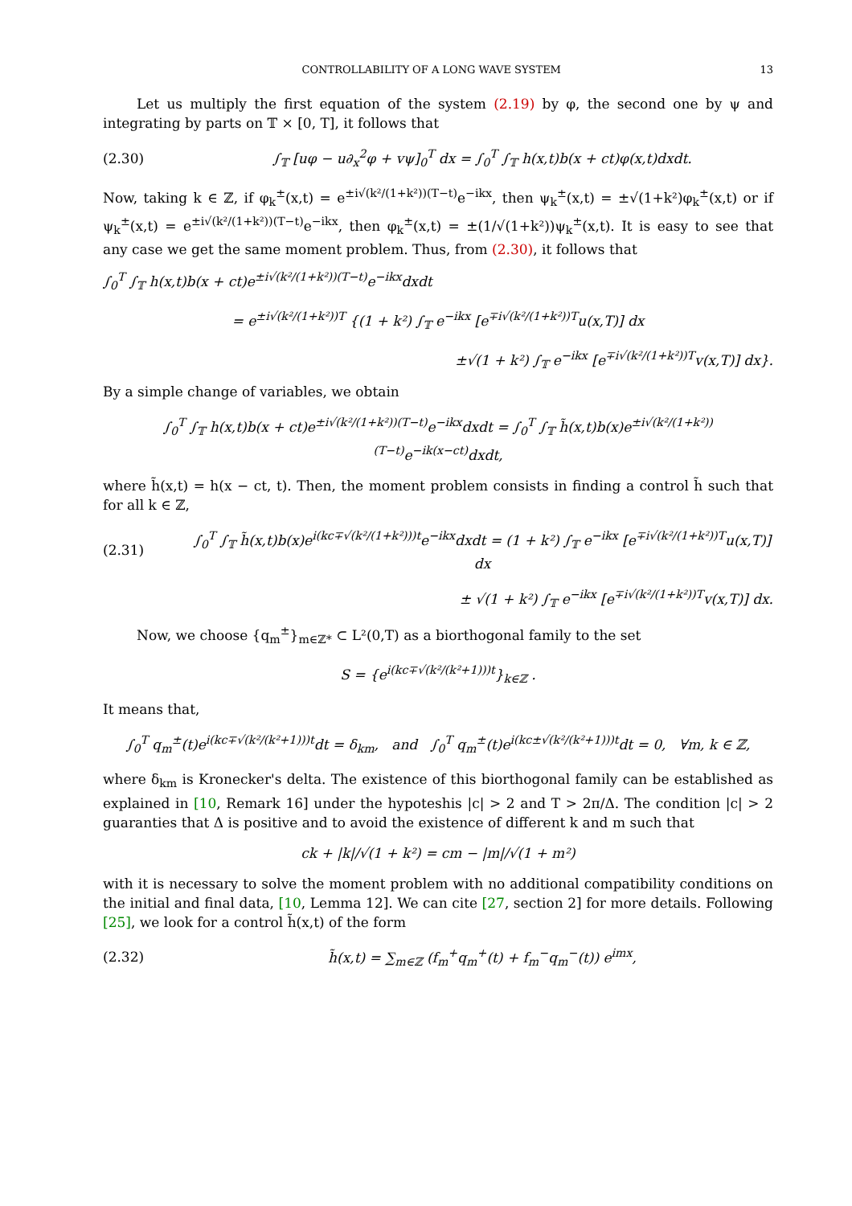CONTROLLABILITY OF A LONG WAVE SYSTEM 13
Let us multiply the first equation of the system (2.19) by φ, the second one by ψ and integrating by parts on 𝕋 × [0, T], it follows that
(2.30) ∫<sub>𝕋</sub> [uφ − u∂<sub>x</sub><sup>2</sup>φ + vψ]<sub>0</sub><sup>T</sup> dx = ∫<sub>0</sub><sup>T</sup> ∫<sub>𝕋</sub> h(x,t)b(x + ct)φ(x,t)dxdt.
Now, taking k ∈ ℤ, if φ<sub>k</sub><sup>±</sup>(x,t) = e<sup>±i√(k²/(1+k²))(T−t)</sup>e<sup>−ikx</sup>, then ψ<sub>k</sub><sup>±</sup>(x,t) = ±√(1+k²)φ<sub>k</sub><sup>±</sup>(x,t) or if ψ<sub>k</sub><sup>±</sup>(x,t) = e<sup>±i√(k²/(1+k²))(T−t)</sup>e<sup>−ikx</sup>, then φ<sub>k</sub><sup>±</sup>(x,t) = ±(1/√(1+k²))ψ<sub>k</sub><sup>±</sup>(x,t). It is easy to see that any case we get the same moment problem. Thus, from (2.30), it follows that
∫<sub>0</sub><sup>T</sup> ∫<sub>𝕋</sub> h(x,t)b(x + ct)e<sup>±i√(k²/(1+k²))(T−t)</sup>e<sup>−ikx</sup>dxdt
= e<sup>±i√(k²/(1+k²))T</sup> {(1 + k²) ∫<sub>𝕋</sub> e<sup>−ikx</sup> [e<sup>∓i√(k²/(1+k²))T</sup>u(x,T)] dx
±√(1 + k²) ∫<sub>𝕋</sub> e<sup>−ikx</sup> [e<sup>∓i√(k²/(1+k²))T</sup>v(x,T)] dx}.
By a simple change of variables, we obtain
∫<sub>0</sub><sup>T</sup> ∫<sub>𝕋</sub> h(x,t)b(x + ct)e<sup>±i√(k²/(1+k²))(T−t)</sup>e<sup>−ikx</sup>dxdt = ∫<sub>0</sub><sup>T</sup> ∫<sub>𝕋</sub> h̃(x,t)b(x)e<sup>±i√(k²/(1+k²))(T−t)</sup>e<sup>−ik(x−ct)</sup>dxdt,
where h̃(x,t) = h(x − ct, t). Then, the moment problem consists in finding a control h̃ such that for all k ∈ ℤ,
(2.31) ∫<sub>0</sub><sup>T</sup> ∫<sub>𝕋</sub> h̃(x,t)b(x)e<sup>i(kc∓√(k²/(1+k²)))t</sup>e<sup>−ikx</sup>dxdt = (1 + k²) ∫<sub>𝕋</sub> e<sup>−ikx</sup> [e<sup>∓i√(k²/(1+k²))T</sup>u(x,T)] dx
± √(1 + k²) ∫<sub>𝕋</sub> e<sup>−ikx</sup> [e<sup>∓i√(k²/(1+k²))T</sup>v(x,T)] dx.
Now, we choose {q<sub>m</sub><sup>±</sup>}<sub>m∈ℤ*</sub> ⊂ L²(0,T) as a biorthogonal family to the set
S = {e<sup>i(kc∓√(k²/(k²+1)))t</sup>}<sub>k∈ℤ</sub> .
It means that,
∫<sub>0</sub><sup>T</sup> q<sub>m</sub><sup>±</sup>(t)e<sup>i(kc∓√(k²/(k²+1)))t</sup>dt = δ<sub>km</sub>, and ∫<sub>0</sub><sup>T</sup> q<sub>m</sub><sup>±</sup>(t)e<sup>i(kc±√(k²/(k²+1)))t</sup>dt = 0, ∀m, k ∈ ℤ,
where δ<sub>km</sub> is Kronecker's delta. The existence of this biorthogonal family can be established as explained in [10, Remark 16] under the hypoteshis |c| > 2 and T > 2π/Δ. The condition |c| > 2 guaranties that Δ is positive and to avoid the existence of different k and m such that
ck + |k|/√(1 + k²) = cm − |m|/√(1 + m²)
with it is necessary to solve the moment problem with no additional compatibility conditions on the initial and final data, [10, Lemma 12]. We can cite [27, section 2] for more details. Following [25], we look for a control h̃(x,t) of the form
(2.32) h̃(x,t) = ∑<sub>m∈ℤ</sub> (f<sub>m</sub><sup>+</sup>q<sub>m</sub><sup>+</sup>(t) + f<sub>m</sub><sup>−</sup>q<sub>m</sub><sup>−</sup>(t)) e<sup>imx</sup>,